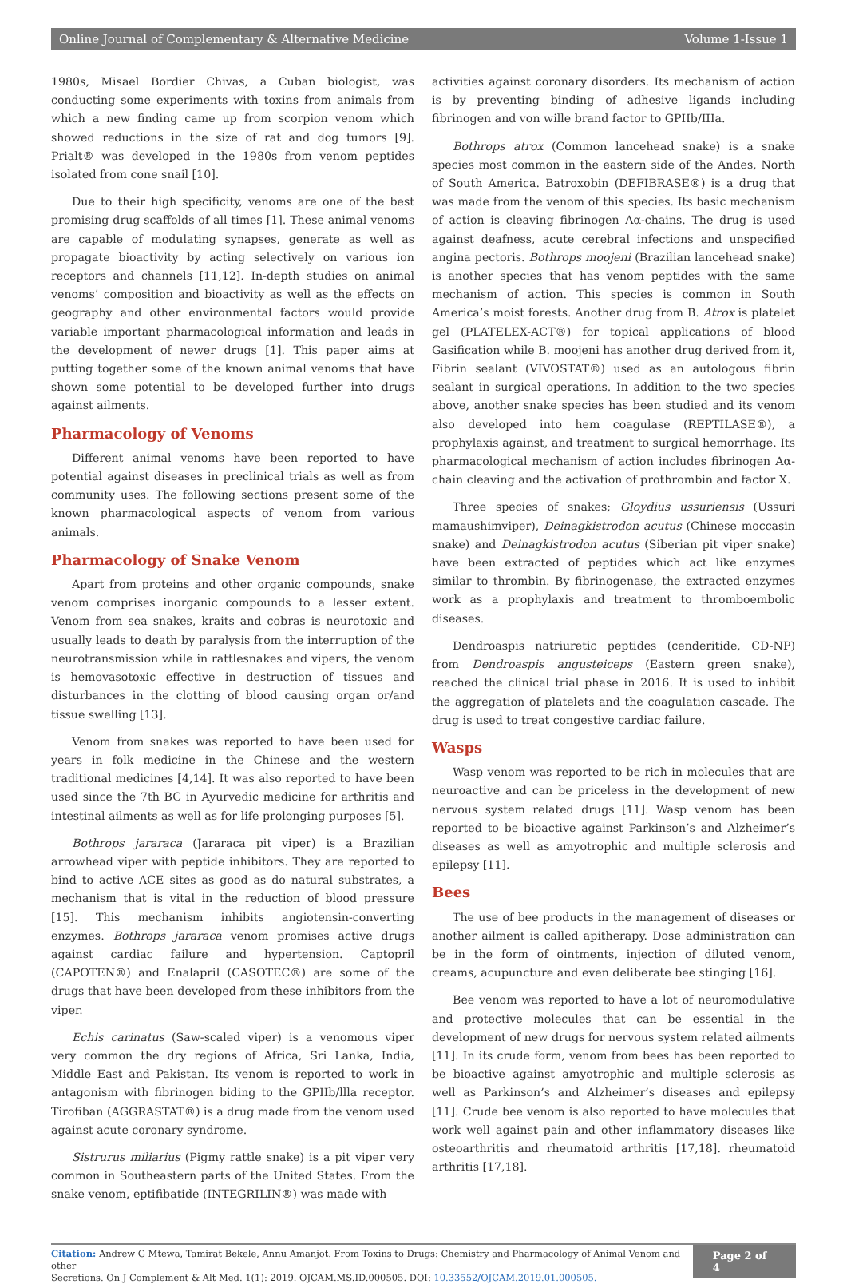Online Journal of Complementary & Alternative Medicine Volume 1-Issue 1
1980s, Misael Bordier Chivas, a Cuban biologist, was conducting some experiments with toxins from animals from which a new finding came up from scorpion venom which showed reductions in the size of rat and dog tumors [9]. Prialt® was developed in the 1980s from venom peptides isolated from cone snail [10].
Due to their high specificity, venoms are one of the best promising drug scaffolds of all times [1]. These animal venoms are capable of modulating synapses, generate as well as propagate bioactivity by acting selectively on various ion receptors and channels [11,12]. In-depth studies on animal venoms’ composition and bioactivity as well as the effects on geography and other environmental factors would provide variable important pharmacological information and leads in the development of newer drugs [1]. This paper aims at putting together some of the known animal venoms that have shown some potential to be developed further into drugs against ailments.
Pharmacology of Venoms
Different animal venoms have been reported to have potential against diseases in preclinical trials as well as from community uses. The following sections present some of the known pharmacological aspects of venom from various animals.
Pharmacology of Snake Venom
Apart from proteins and other organic compounds, snake venom comprises inorganic compounds to a lesser extent. Venom from sea snakes, kraits and cobras is neurotoxic and usually leads to death by paralysis from the interruption of the neurotransmission while in rattlesnakes and vipers, the venom is hemovasotoxic effective in destruction of tissues and disturbances in the clotting of blood causing organ or/and tissue swelling [13].
Venom from snakes was reported to have been used for years in folk medicine in the Chinese and the western traditional medicines [4,14]. It was also reported to have been used since the 7th BC in Ayurvedic medicine for arthritis and intestinal ailments as well as for life prolonging purposes [5].
Bothrops jararaca (Jararaca pit viper) is a Brazilian arrowhead viper with peptide inhibitors. They are reported to bind to active ACE sites as good as do natural substrates, a mechanism that is vital in the reduction of blood pressure [15]. This mechanism inhibits angiotensin-converting enzymes. Bothrops jararaca venom promises active drugs against cardiac failure and hypertension. Captopril (CAPOTEN®) and Enalapril (CASOTEC®) are some of the drugs that have been developed from these inhibitors from the viper.
Echis carinatus (Saw-scaled viper) is a venomous viper very common the dry regions of Africa, Sri Lanka, India, Middle East and Pakistan. Its venom is reported to work in antagonism with fibrinogen biding to the GPIIb/llla receptor. Tirofiban (AGGRASTAT®) is a drug made from the venom used against acute coronary syndrome.
Sistrurus miliarius (Pigmy rattle snake) is a pit viper very common in Southeastern parts of the United States. From the snake venom, eptifibatide (INTEGRILIN®) was made with
activities against coronary disorders. Its mechanism of action is by preventing binding of adhesive ligands including fibrinogen and von wille brand factor to GPIIb/IIIa.
Bothrops atrox (Common lancehead snake) is a snake species most common in the eastern side of the Andes, North of South America. Batroxobin (DEFIBRASE®) is a drug that was made from the venom of this species. Its basic mechanism of action is cleaving fibrinogen Aα-chains. The drug is used against deafness, acute cerebral infections and unspecified angina pectoris. Bothrops moojeni (Brazilian lancehead snake) is another species that has venom peptides with the same mechanism of action. This species is common in South America’s moist forests. Another drug from B. Atrox is platelet gel (PLATELEX-ACT®) for topical applications of blood Gasification while B. moojeni has another drug derived from it, Fibrin sealant (VIVOSTAT®) used as an autologous fibrin sealant in surgical operations. In addition to the two species above, another snake species has been studied and its venom also developed into hem coagulase (REPTILASE®), a prophylaxis against, and treatment to surgical hemorrhage. Its pharmacological mechanism of action includes fibrinogen Aα-chain cleaving and the activation of prothrombin and factor X.
Three species of snakes; Gloydius ussuriensis (Ussuri mamaushimviper), Deinagkistrodon acutus (Chinese moccasin snake) and Deinagkistrodon acutus (Siberian pit viper snake) have been extracted of peptides which act like enzymes similar to thrombin. By fibrinogenase, the extracted enzymes work as a prophylaxis and treatment to thromboembolic diseases.
Dendroaspis natriuretic peptides (cenderitide, CD-NP) from Dendroaspis angusteiceps (Eastern green snake), reached the clinical trial phase in 2016. It is used to inhibit the aggregation of platelets and the coagulation cascade. The drug is used to treat congestive cardiac failure.
Wasps
Wasp venom was reported to be rich in molecules that are neuroactive and can be priceless in the development of new nervous system related drugs [11]. Wasp venom has been reported to be bioactive against Parkinson’s and Alzheimer’s diseases as well as amyotrophic and multiple sclerosis and epilepsy [11].
Bees
The use of bee products in the management of diseases or another ailment is called apitherapy. Dose administration can be in the form of ointments, injection of diluted venom, creams, acupuncture and even deliberate bee stinging [16].
Bee venom was reported to have a lot of neuromodulative and protective molecules that can be essential in the development of new drugs for nervous system related ailments [11]. In its crude form, venom from bees has been reported to be bioactive against amyotrophic and multiple sclerosis as well as Parkinson’s and Alzheimer’s diseases and epilepsy [11]. Crude bee venom is also reported to have molecules that work well against pain and other inflammatory diseases like osteoarthritis and rheumatoid arthritis [17,18]. rheumatoid arthritis [17,18].
Citation: Andrew G Mtewa, Tamirat Bekele, Annu Amanjot. From Toxins to Drugs: Chemistry and Pharmacology of Animal Venom and other
Secretions. On J Complement & Alt Med. 1(1): 2019. OJCAM.MS.ID.000505. DOI: 10.33552/OJCAM.2019.01.000505.
Page 2 of 4